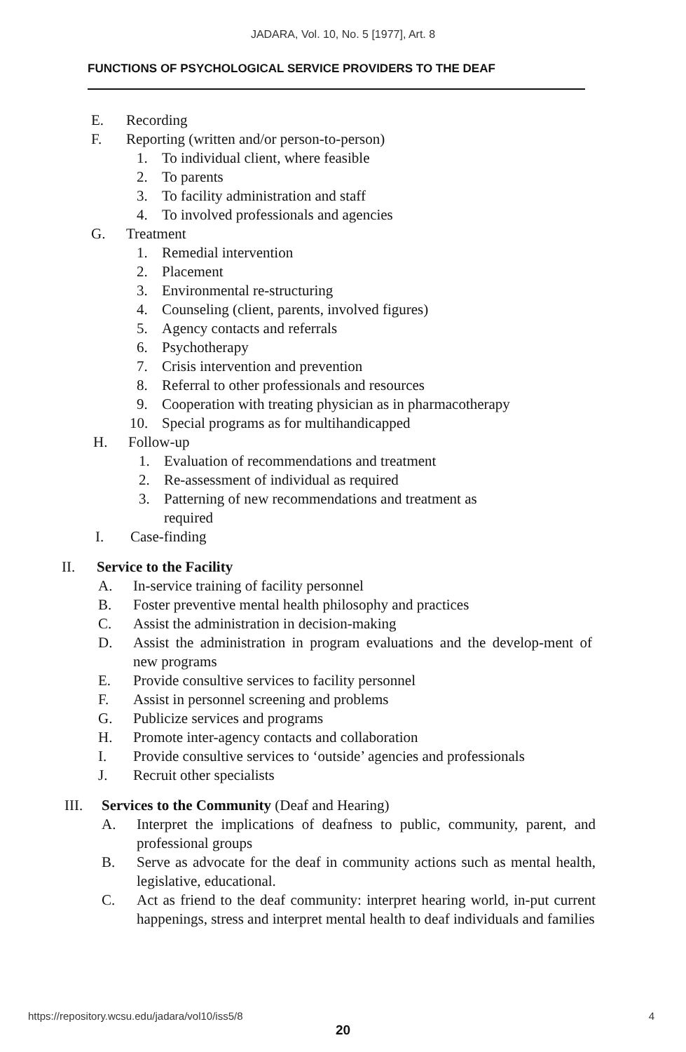JADARA, Vol. 10, No. 5 [1977], Art. 8
FUNCTIONS OF PSYCHOLOGICAL SERVICE PROVIDERS TO THE DEAF
E. Recording
F. Reporting (written and/or person-to-person)
1. To individual client, where feasible
2. To parents
3. To facility administration and staff
4. To involved professionals and agencies
G. Treatment
1. Remedial intervention
2. Placement
3. Environmental re-structuring
4. Counseling (client, parents, involved figures)
5. Agency contacts and referrals
6. Psychotherapy
7. Crisis intervention and prevention
8. Referral to other professionals and resources
9. Cooperation with treating physician as in pharmacotherapy
10. Special programs as for multihandicapped
H. Follow-up
1. Evaluation of recommendations and treatment
2. Re-assessment of individual as required
3. Patterning of new recommendations and treatment as
required
I. Case-finding
II. Service to the Facility
A. In-service training of facility personnel
B. Foster preventive mental health philosophy and practices
C. Assist the administration in decision-making
D. Assist the administration in program evaluations and the develop-ment of new programs
E. Provide consultive services to facility personnel
F. Assist in personnel screening and problems
G. Publicize services and programs
H. Promote inter-agency contacts and collaboration
I. Provide consultive services to ‘outside’ agencies and professionals
J. Recruit other specialists
III. Services to the Community (Deaf and Hearing)
A. Interpret the implications of deafness to public, community, parent, and professional groups
B. Serve as advocate for the deaf in community actions such as mental health, legislative, educational.
C. Act as friend to the deaf community: interpret hearing world, in-put current happenings, stress and interpret mental health to deaf individuals and families
https://repository.wcsu.edu/jadara/vol10/iss5/8 4
20